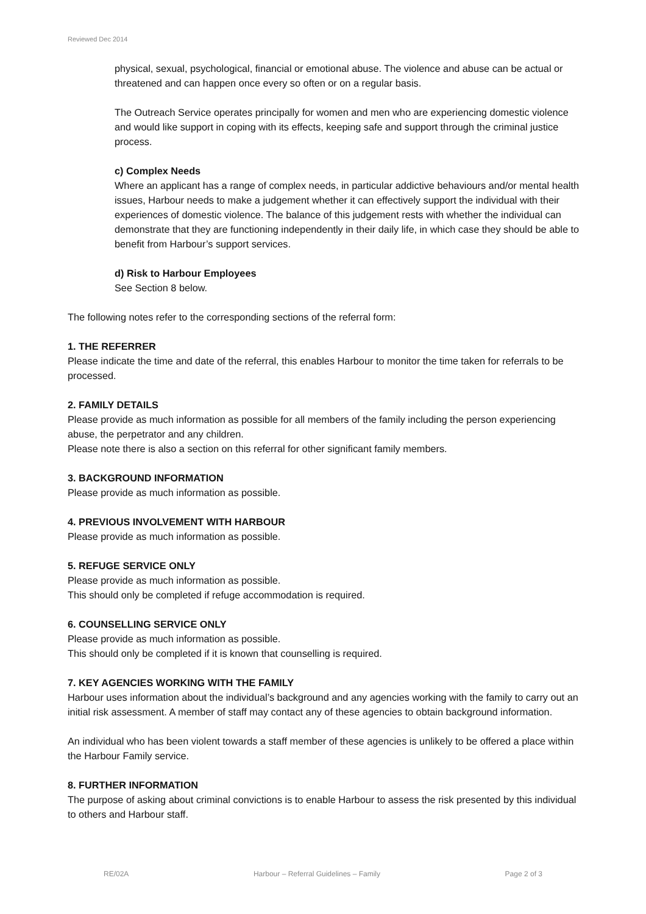Reviewed Dec 2014
physical, sexual, psychological, financial or emotional abuse. The violence and abuse can be actual or threatened and can happen once every so often or on a regular basis.
The Outreach Service operates principally for women and men who are experiencing domestic violence and would like support in coping with its effects, keeping safe and support through the criminal justice process.
c) Complex Needs
Where an applicant has a range of complex needs, in particular addictive behaviours and/or mental health issues, Harbour needs to make a judgement whether it can effectively support the individual with their experiences of domestic violence. The balance of this judgement rests with whether the individual can demonstrate that they are functioning independently in their daily life, in which case they should be able to benefit from Harbour’s support services.
d) Risk to Harbour Employees
See Section 8 below.
The following notes refer to the corresponding sections of the referral form:
1. THE REFERRER
Please indicate the time and date of the referral, this enables Harbour to monitor the time taken for referrals to be processed.
2. FAMILY DETAILS
Please provide as much information as possible for all members of the family including the person experiencing abuse, the perpetrator and any children.
Please note there is also a section on this referral for other significant family members.
3. BACKGROUND INFORMATION
Please provide as much information as possible.
4. PREVIOUS INVOLVEMENT WITH HARBOUR
Please provide as much information as possible.
5. REFUGE SERVICE ONLY
Please provide as much information as possible.
This should only be completed if refuge accommodation is required.
6. COUNSELLING SERVICE ONLY
Please provide as much information as possible.
This should only be completed if it is known that counselling is required.
7. KEY AGENCIES WORKING WITH THE FAMILY
Harbour uses information about the individual’s background and any agencies working with the family to carry out an initial risk assessment. A member of staff may contact any of these agencies to obtain background information.
An individual who has been violent towards a staff member of these agencies is unlikely to be offered a place within the Harbour Family service.
8. FURTHER INFORMATION
The purpose of asking about criminal convictions is to enable Harbour to assess the risk presented by this individual to others and Harbour staff.
RE/02A Harbour – Referral Guidelines – Family Page 2 of 3